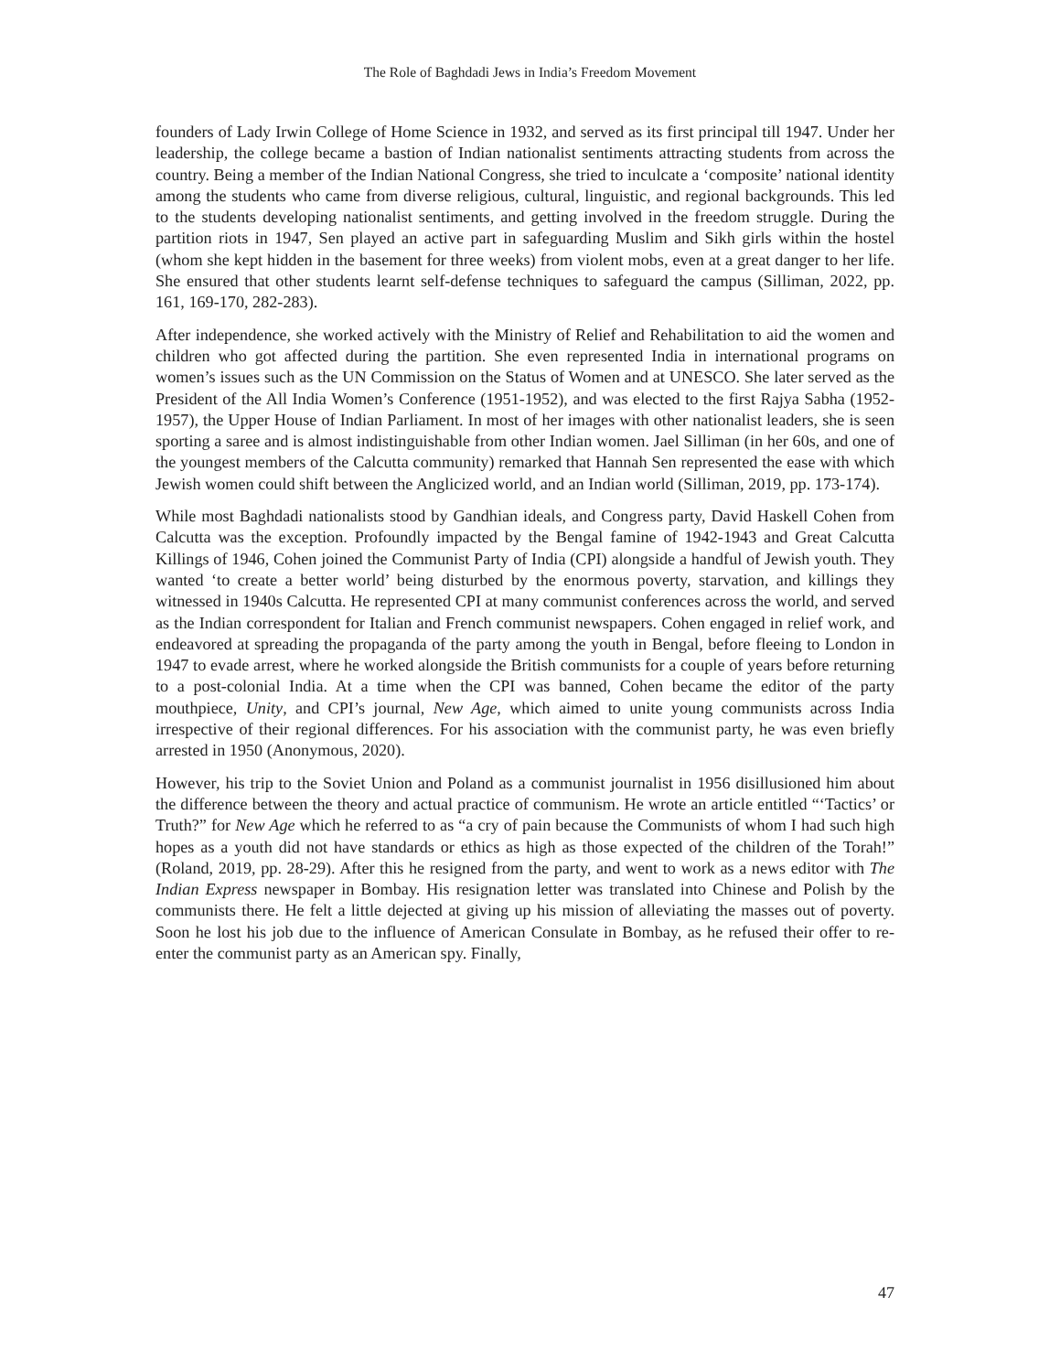The Role of Baghdadi Jews in India’s Freedom Movement
founders of Lady Irwin College of Home Science in 1932, and served as its first principal till 1947. Under her leadership, the college became a bastion of Indian nationalist sentiments attracting students from across the country. Being a member of the Indian National Congress, she tried to inculcate a ‘composite’ national identity among the students who came from diverse religious, cultural, linguistic, and regional backgrounds. This led to the students developing nationalist sentiments, and getting involved in the freedom struggle. During the partition riots in 1947, Sen played an active part in safeguarding Muslim and Sikh girls within the hostel (whom she kept hidden in the basement for three weeks) from violent mobs, even at a great danger to her life. She ensured that other students learnt self-defense techniques to safeguard the campus (Silliman, 2022, pp. 161, 169-170, 282-283).
After independence, she worked actively with the Ministry of Relief and Rehabilitation to aid the women and children who got affected during the partition. She even represented India in international programs on women’s issues such as the UN Commission on the Status of Women and at UNESCO. She later served as the President of the All India Women’s Conference (1951-1952), and was elected to the first Rajya Sabha (1952-1957), the Upper House of Indian Parliament. In most of her images with other nationalist leaders, she is seen sporting a saree and is almost indistinguishable from other Indian women. Jael Silliman (in her 60s, and one of the youngest members of the Calcutta community) remarked that Hannah Sen represented the ease with which Jewish women could shift between the Anglicized world, and an Indian world (Silliman, 2019, pp. 173-174).
While most Baghdadi nationalists stood by Gandhian ideals, and Congress party, David Haskell Cohen from Calcutta was the exception. Profoundly impacted by the Bengal famine of 1942-1943 and Great Calcutta Killings of 1946, Cohen joined the Communist Party of India (CPI) alongside a handful of Jewish youth. They wanted ‘to create a better world’ being disturbed by the enormous poverty, starvation, and killings they witnessed in 1940s Calcutta. He represented CPI at many communist conferences across the world, and served as the Indian correspondent for Italian and French communist newspapers. Cohen engaged in relief work, and endeavored at spreading the propaganda of the party among the youth in Bengal, before fleeing to London in 1947 to evade arrest, where he worked alongside the British communists for a couple of years before returning to a post-colonial India. At a time when the CPI was banned, Cohen became the editor of the party mouthpiece, Unity, and CPI’s journal, New Age, which aimed to unite young communists across India irrespective of their regional differences. For his association with the communist party, he was even briefly arrested in 1950 (Anonymous, 2020).
However, his trip to the Soviet Union and Poland as a communist journalist in 1956 disillusioned him about the difference between the theory and actual practice of communism. He wrote an article entitled “‘Tactics’ or Truth?” for New Age which he referred to as “a cry of pain because the Communists of whom I had such high hopes as a youth did not have standards or ethics as high as those expected of the children of the Torah!” (Roland, 2019, pp. 28-29). After this he resigned from the party, and went to work as a news editor with The Indian Express newspaper in Bombay. His resignation letter was translated into Chinese and Polish by the communists there. He felt a little dejected at giving up his mission of alleviating the masses out of poverty. Soon he lost his job due to the influence of American Consulate in Bombay, as he refused their offer to re-enter the communist party as an American spy. Finally,
47